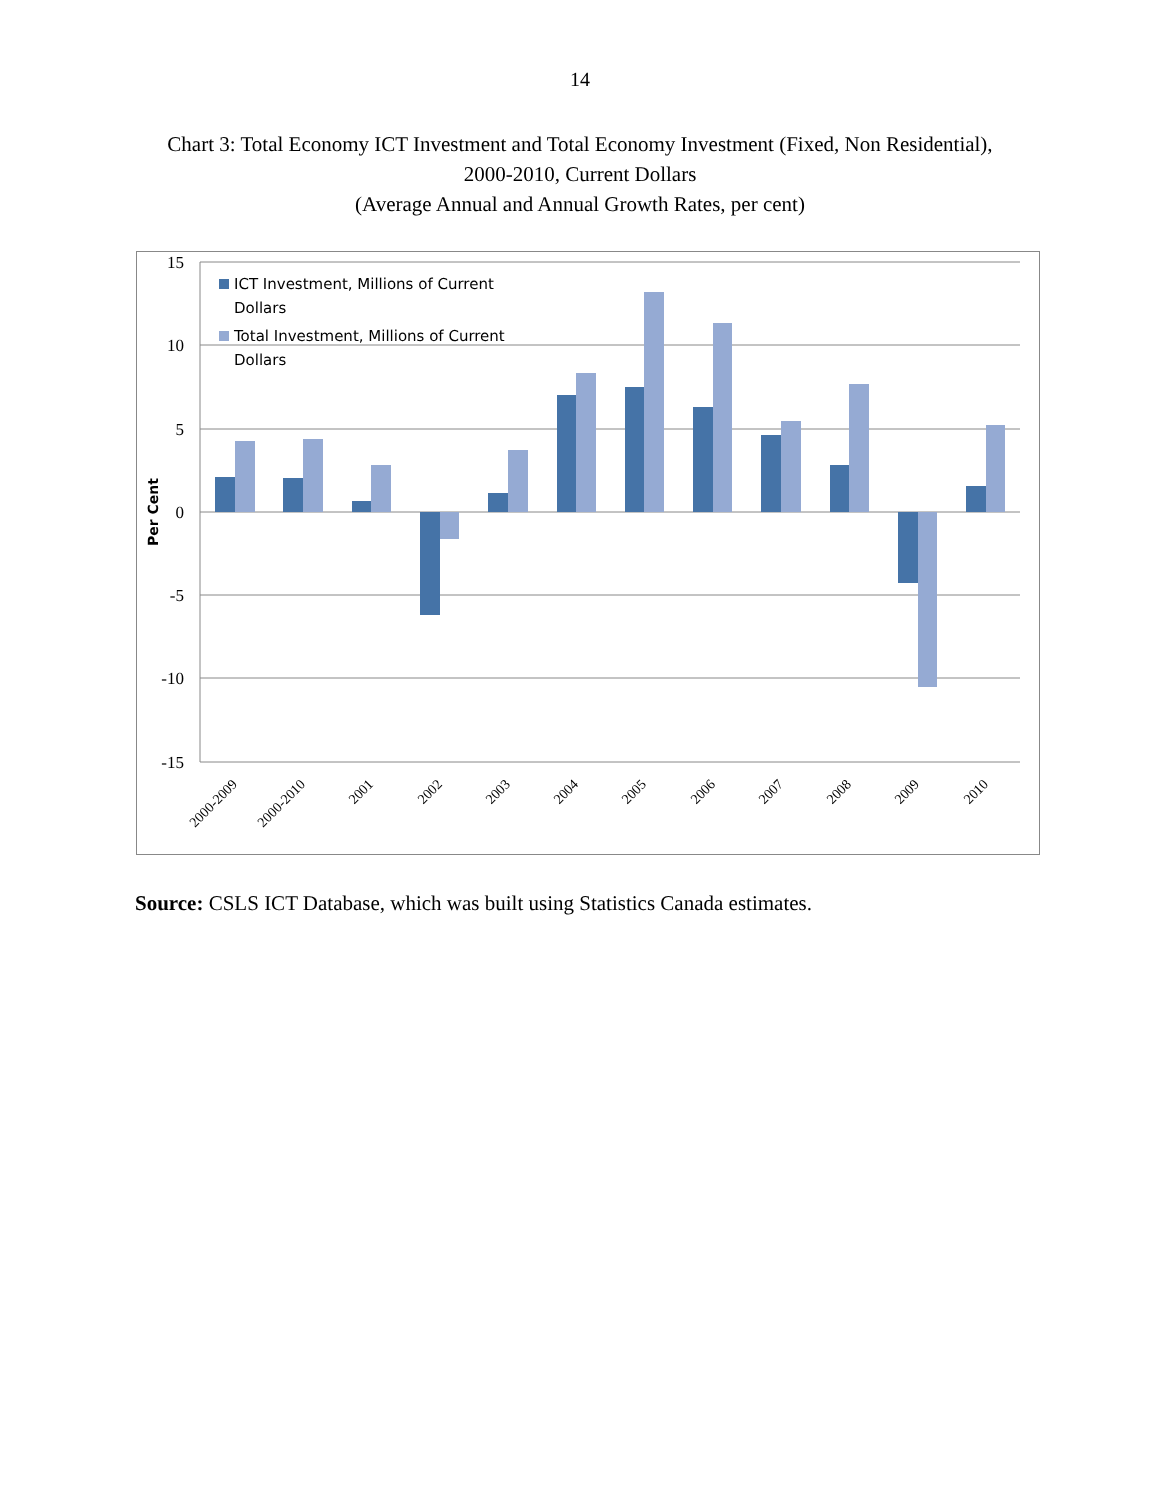14
Chart 3: Total Economy ICT Investment and Total Economy Investment (Fixed, Non Residential),
2000-2010, Current Dollars
(Average Annual and Annual Growth Rates, per cent)
15
10
5
0
-5
-10
-15
Per Cent
ICT Investment, Millions of Current
Dollars
Total Investment, Millions of Current
Dollars
2000-2009
2000-2010
2001
2002
2003
2004
2005
2006
2007
2008
2009
2010
Source: CSLS ICT Database, which was built using Statistics Canada estimates.